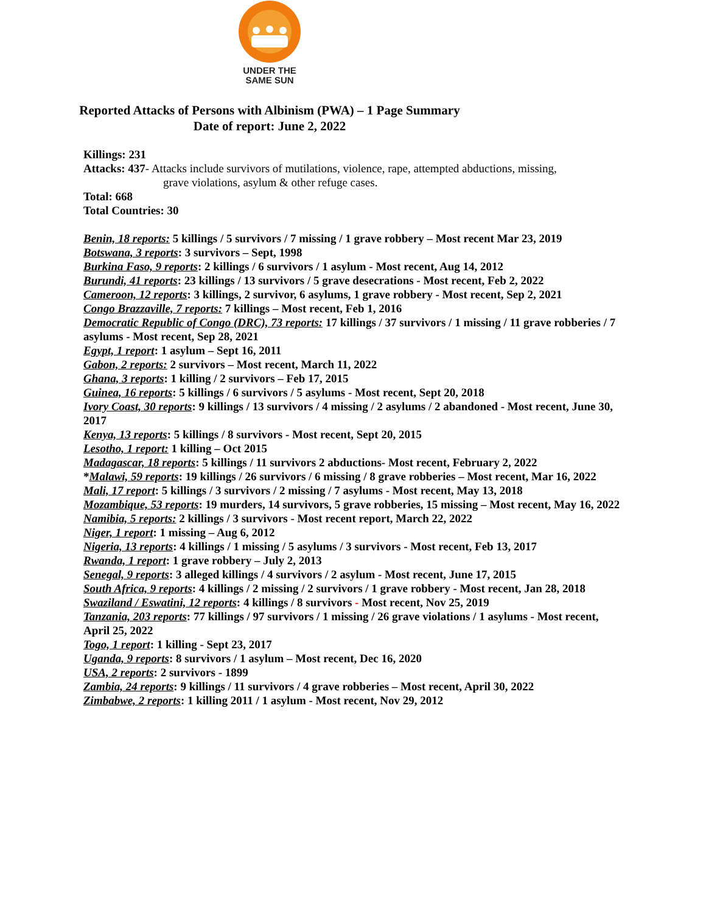UNDER THE
SAME SUN
Reported Attacks of Persons with Albinism (PWA) – 1 Page Summary
Date of report: June 2, 2022
Killings: 231
Attacks: 437- Attacks include survivors of mutilations, violence, rape, attempted abductions, missing,
grave violations, asylum & other refuge cases.
Total: 668
Total Countries: 30
Benin, 18 reports: 5 killings / 5 survivors / 7 missing / 1 grave robbery – Most recent Mar 23, 2019
Botswana, 3 reports: 3 survivors – Sept, 1998
Burkina Faso, 9 reports: 2 killings / 6 survivors / 1 asylum - Most recent, Aug 14, 2012
Burundi, 41 reports: 23 killings / 13 survivors / 5 grave desecrations - Most recent, Feb 2, 2022
Cameroon, 12 reports: 3 killings, 2 survivor, 6 asylums, 1 grave robbery - Most recent, Sep 2, 2021
Congo Brazzaville, 7 reports: 7 killings – Most recent, Feb 1, 2016
Democratic Republic of Congo (DRC), 73 reports: 17 killings / 37 survivors / 1 missing / 11 grave robberies / 7 asylums - Most recent, Sep 28, 2021
Egypt, 1 report: 1 asylum – Sept 16, 2011
Gabon, 2 reports: 2 survivors – Most recent, March 11, 2022
Ghana, 3 reports: 1 killing / 2 survivors – Feb 17, 2015
Guinea, 16 reports: 5 killings / 6 survivors / 5 asylums - Most recent, Sept 20, 2018
Ivory Coast, 30 reports: 9 killings / 13 survivors / 4 missing / 2 asylums / 2 abandoned - Most recent, June 30, 2017
Kenya, 13 reports: 5 killings / 8 survivors - Most recent, Sept 20, 2015
Lesotho, 1 report: 1 killing – Oct 2015
Madagascar, 18 reports: 5 killings / 11 survivors 2 abductions- Most recent, February 2, 2022
*Malawi, 59 reports: 19 killings / 26 survivors / 6 missing / 8 grave robberies – Most recent, Mar 16, 2022
Mali, 17 report: 5 killings / 3 survivors / 2 missing / 7 asylums - Most recent, May 13, 2018
Mozambique, 53 reports: 19 murders, 14 survivors, 5 grave robberies, 15 missing – Most recent, May 16, 2022
Namibia, 5 reports: 2 killings / 3 survivors - Most recent report, March 22, 2022
Niger, 1 report: 1 missing – Aug 6, 2012
Nigeria, 13 reports: 4 killings / 1 missing / 5 asylums / 3 survivors - Most recent, Feb 13, 2017
Rwanda, 1 report: 1 grave robbery – July 2, 2013
Senegal, 9 reports: 3 alleged killings / 4 survivors / 2 asylum - Most recent, June 17, 2015
South Africa, 9 reports: 4 killings / 2 missing / 2 survivors / 1 grave robbery - Most recent, Jan 28, 2018
Swaziland / Eswatini, 12 reports: 4 killings / 8 survivors - Most recent, Nov 25, 2019
Tanzania, 203 reports: 77 killings / 97 survivors / 1 missing / 26 grave violations / 1 asylums - Most recent, April 25, 2022
Togo, 1 report: 1 killing - Sept 23, 2017
Uganda, 9 reports: 8 survivors / 1 asylum – Most recent, Dec 16, 2020
USA, 2 reports: 2 survivors - 1899
Zambia, 24 reports: 9 killings / 11 survivors / 4 grave robberies – Most recent, April 30, 2022
Zimbabwe, 2 reports: 1 killing 2011 / 1 asylum - Most recent, Nov 29, 2012